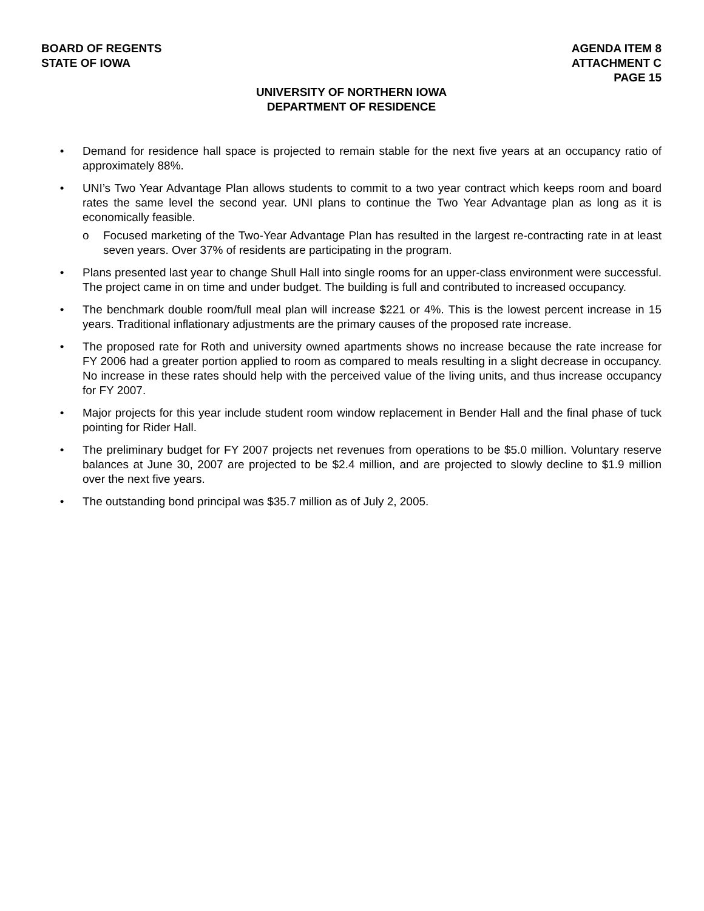BOARD OF REGENTS
STATE OF IOWA
AGENDA ITEM 8
ATTACHMENT C
PAGE 15
UNIVERSITY OF NORTHERN IOWA
DEPARTMENT OF RESIDENCE
• Demand for residence hall space is projected to remain stable for the next five years at an occupancy ratio of approximately 88%.
• UNI’s Two Year Advantage Plan allows students to commit to a two year contract which keeps room and board rates the same level the second year. UNI plans to continue the Two Year Advantage plan as long as it is economically feasible.
o Focused marketing of the Two-Year Advantage Plan has resulted in the largest re-contracting rate in at least seven years. Over 37% of residents are participating in the program.
• Plans presented last year to change Shull Hall into single rooms for an upper-class environment were successful. The project came in on time and under budget. The building is full and contributed to increased occupancy.
• The benchmark double room/full meal plan will increase $221 or 4%. This is the lowest percent increase in 15 years. Traditional inflationary adjustments are the primary causes of the proposed rate increase.
• The proposed rate for Roth and university owned apartments shows no increase because the rate increase for FY 2006 had a greater portion applied to room as compared to meals resulting in a slight decrease in occupancy. No increase in these rates should help with the perceived value of the living units, and thus increase occupancy for FY 2007.
• Major projects for this year include student room window replacement in Bender Hall and the final phase of tuck pointing for Rider Hall.
• The preliminary budget for FY 2007 projects net revenues from operations to be $5.0 million. Voluntary reserve balances at June 30, 2007 are projected to be $2.4 million, and are projected to slowly decline to $1.9 million over the next five years.
• The outstanding bond principal was $35.7 million as of July 2, 2005.